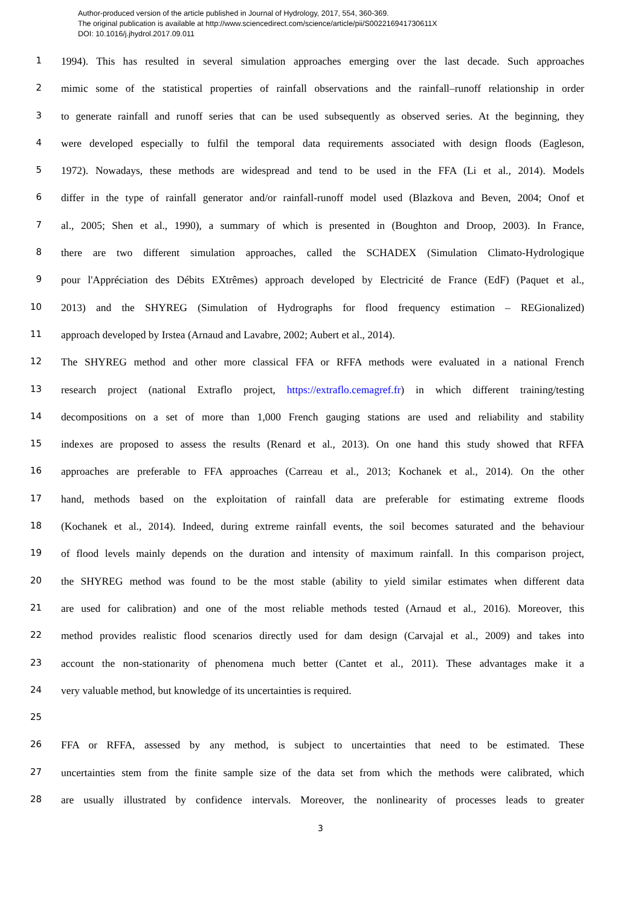Author-produced version of the article published in Journal of Hydrology, 2017, 554, 360-369.
The original publication is available at http://www.sciencedirect.com/science/article/pii/S002216941730611X
DOI: 10.1016/j.jhydrol.2017.09.011
1 1994). This has resulted in several simulation approaches emerging over the last decade. Such approaches
2 mimic some of the statistical properties of rainfall observations and the rainfall–runoff relationship in order
3 to generate rainfall and runoff series that can be used subsequently as observed series. At the beginning, they
4 were developed especially to fulfil the temporal data requirements associated with design floods (Eagleson,
5 1972). Nowadays, these methods are widespread and tend to be used in the FFA (Li et al., 2014). Models
6 differ in the type of rainfall generator and/or rainfall-runoff model used (Blazkova and Beven, 2004; Onof et
7 al., 2005; Shen et al., 1990), a summary of which is presented in (Boughton and Droop, 2003). In France,
8 there are two different simulation approaches, called the SCHADEX (Simulation Climato-Hydrologique
9 pour l'Appréciation des Débits EXtrêmes) approach developed by Electricité de France (EdF) (Paquet et al.,
10 2013) and the SHYREG (Simulation of Hydrographs for flood frequency estimation – REGionalized)
11 approach developed by Irstea (Arnaud and Lavabre, 2002; Aubert et al., 2014).
12 The SHYREG method and other more classical FFA or RFFA methods were evaluated in a national French
13 research project (national Extraflo project, https://extraflo.cemagref.fr) in which different training/testing
14 decompositions on a set of more than 1,000 French gauging stations are used and reliability and stability
15 indexes are proposed to assess the results (Renard et al., 2013). On one hand this study showed that RFFA
16 approaches are preferable to FFA approaches (Carreau et al., 2013; Kochanek et al., 2014). On the other
17 hand, methods based on the exploitation of rainfall data are preferable for estimating extreme floods
18 (Kochanek et al., 2014). Indeed, during extreme rainfall events, the soil becomes saturated and the behaviour
19 of flood levels mainly depends on the duration and intensity of maximum rainfall. In this comparison project,
20 the SHYREG method was found to be the most stable (ability to yield similar estimates when different data
21 are used for calibration) and one of the most reliable methods tested (Arnaud et al., 2016). Moreover, this
22 method provides realistic flood scenarios directly used for dam design (Carvajal et al., 2009) and takes into
23 account the non-stationarity of phenomena much better (Cantet et al., 2011). These advantages make it a
24 very valuable method, but knowledge of its uncertainties is required.
25
26 FFA or RFFA, assessed by any method, is subject to uncertainties that need to be estimated. These
27 uncertainties stem from the finite sample size of the data set from which the methods were calibrated, which
28 are usually illustrated by confidence intervals. Moreover, the nonlinearity of processes leads to greater
3